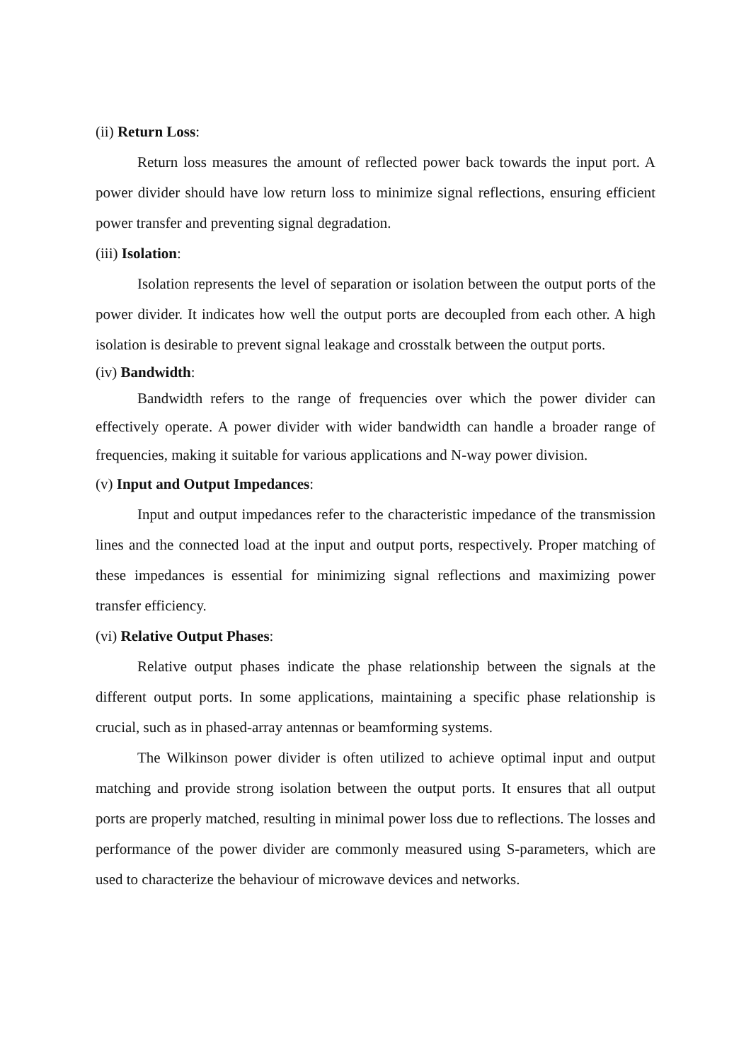(ii) Return Loss:
Return loss measures the amount of reflected power back towards the input port. A power divider should have low return loss to minimize signal reflections, ensuring efficient power transfer and preventing signal degradation.
(iii) Isolation:
Isolation represents the level of separation or isolation between the output ports of the power divider. It indicates how well the output ports are decoupled from each other. A high isolation is desirable to prevent signal leakage and crosstalk between the output ports.
(iv) Bandwidth:
Bandwidth refers to the range of frequencies over which the power divider can effectively operate. A power divider with wider bandwidth can handle a broader range of frequencies, making it suitable for various applications and N-way power division.
(v) Input and Output Impedances:
Input and output impedances refer to the characteristic impedance of the transmission lines and the connected load at the input and output ports, respectively. Proper matching of these impedances is essential for minimizing signal reflections and maximizing power transfer efficiency.
(vi) Relative Output Phases:
Relative output phases indicate the phase relationship between the signals at the different output ports. In some applications, maintaining a specific phase relationship is crucial, such as in phased-array antennas or beamforming systems.
The Wilkinson power divider is often utilized to achieve optimal input and output matching and provide strong isolation between the output ports. It ensures that all output ports are properly matched, resulting in minimal power loss due to reflections. The losses and performance of the power divider are commonly measured using S-parameters, which are used to characterize the behaviour of microwave devices and networks.